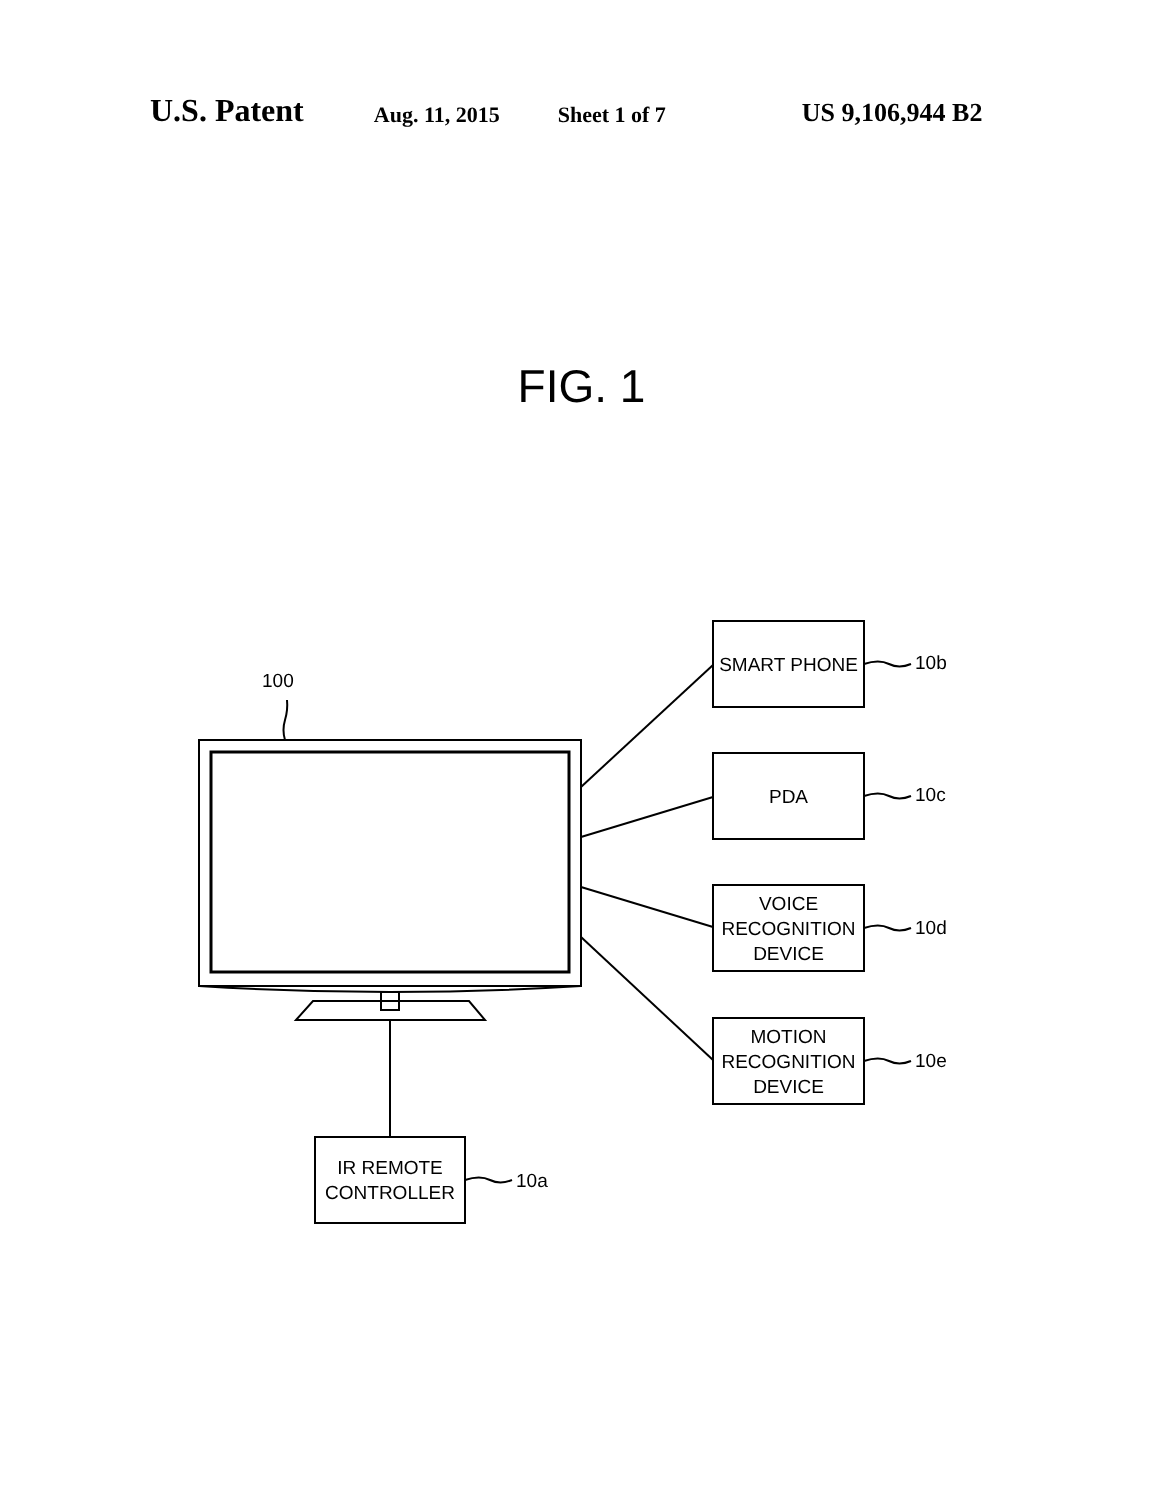U.S. Patent
Aug. 11, 2015 Sheet 1 of 7
US 9,106,944 B2
FIG. 1
100
SMART PHONE 10b
PDA 10c
VOICE
RECOGNITION
DEVICE
10d
MOTION
RECOGNITION
DEVICE
10e
IR REMOTE
CONTROLLER
10a